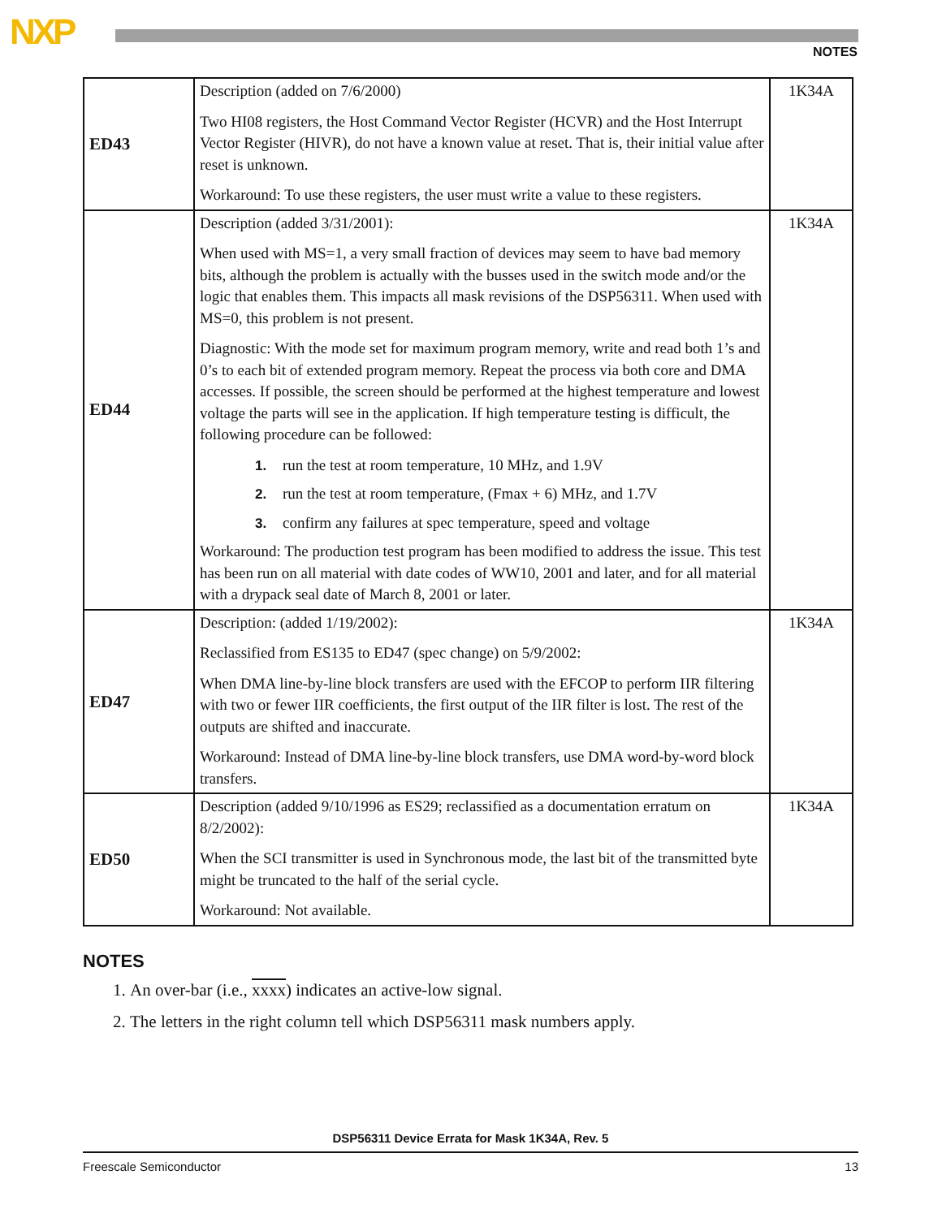NXP NOTES
| ED43 | Description (added on 7/6/2000) Two HI08 registers, the Host Command Vector Register (HCVR) and the Host Interrupt Vector Register (HIVR), do not have a known value at reset. That is, their initial value after reset is unknown. Workaround: To use these registers, the user must write a value to these registers. | 1K34A |
| ED44 | Description (added 3/31/2001): When used with MS=1, a very small fraction of devices may seem to have bad memory bits, although the problem is actually with the busses used in the switch mode and/or the logic that enables them. This impacts all mask revisions of the DSP56311. When used with MS=0, this problem is not present. Diagnostic: With the mode set for maximum program memory, write and read both 1’s and 0’s to each bit of extended program memory. Repeat the process via both core and DMA accesses. If possible, the screen should be performed at the highest temperature and lowest voltage the parts will see in the application. If high temperature testing is difficult, the following procedure can be followed: 1. run the test at room temperature, 10 MHz, and 1.9V 2. run the test at room temperature, (Fmax + 6) MHz, and 1.7V 3. confirm any failures at spec temperature, speed and voltage Workaround: The production test program has been modified to address the issue. This test has been run on all material with date codes of WW10, 2001 and later, and for all material with a drypack seal date of March 8, 2001 or later. | 1K34A |
| ED47 | Description: (added 1/19/2002): Reclassified from ES135 to ED47 (spec change) on 5/9/2002: When DMA line-by-line block transfers are used with the EFCOP to perform IIR filtering with two or fewer IIR coefficients, the first output of the IIR filter is lost. The rest of the outputs are shifted and inaccurate. Workaround: Instead of DMA line-by-line block transfers, use DMA word-by-word block transfers. | 1K34A |
| ED50 | Description (added 9/10/1996 as ES29; reclassified as a documentation erratum on 8/2/2002): When the SCI transmitter is used in Synchronous mode, the last bit of the transmitted byte might be truncated to the half of the serial cycle. Workaround: Not available. | 1K34A |
NOTES
1. An over-bar (i.e., xxxx) indicates an active-low signal.
2. The letters in the right column tell which DSP56311 mask numbers apply.
DSP56311 Device Errata for Mask 1K34A, Rev. 5
Freescale Semiconductor 13